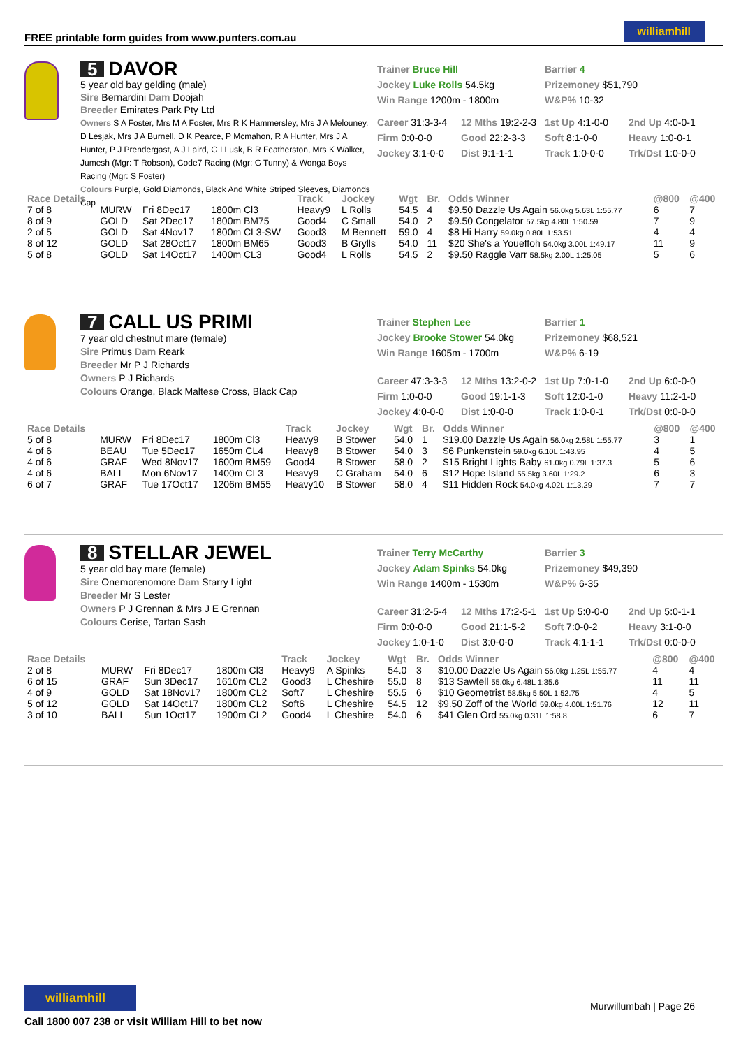FREE printable form guides from www.punters.com.au
williamhill
5 DAVOR
5 year old bay gelding (male)
Sire Bernardini Dam Doojah
Breeder Emirates Park Pty Ltd
Owners S A Foster, Mrs M A Foster, Mrs R K Hammersley, Mrs J A Melouney, D Lesjak, Mrs J A Burnell, D K Pearce, P Mcmahon, R A Hunter, Mrs J A Hunter, P J Prendergast, A J Laird, G I Lusk, B R Featherston, Mrs K Walker, Jumesh (Mgr: T Robson), Code7 Racing (Mgr: G Tunny) & Wonga Boys Racing (Mgr: S Foster)
Colours Purple, Gold Diamonds, Black And White Striped Sleeves, Diamonds Cap
| Trainer Bruce Hill Jockey Luke Rolls 54.5kg Win Range 1200m - 1800m | | Barrier 4 Prizemoney $51,790 W&P% 10-32 | |
| Career 31:3-3-4 | 12 Mths 19:2-2-3 | 1st Up 4:1-0-0 | 2nd Up 4:0-0-1 |
| Firm 0:0-0-0 | Good 22:2-3-3 | Soft 8:1-0-0 | Heavy 1:0-0-1 |
| Jockey 3:1-0-0 | Dist 9:1-1-1 | Track 1:0-0-0 | Trk/Dst 1:0-0-0 |
| Race Details | | | | Track | Jockey | Wgt | Br. | Odds Winner | @800 | @400 |
| --- | --- | --- | --- | --- | --- | --- | --- | --- | --- | --- |
| 7 of 8 | MURW | Fri 8Dec17 | 1800m Cl3 | Heavy9 | L Rolls | 54.5 | 4 | $9.50 Dazzle Us Again 56.0kg 5.63L 1:55.77 | 6 | 7 |
| 8 of 9 | GOLD | Sat 2Dec17 | 1800m BM75 | Good4 | C Small | 54.0 | 2 | $9.50 Congelator 57.5kg 4.80L 1:50.59 | 7 | 9 |
| 2 of 5 | GOLD | Sat 4Nov17 | 1800m CL3-SW | Good3 | M Bennett | 59.0 | 4 | $8 Hi Harry 59.0kg 0.80L 1:53.51 | 4 | 4 |
| 8 of 12 | GOLD | Sat 28Oct17 | 1800m BM65 | Good3 | B Grylls | 54.0 | 11 | $20 She's a Youeffoh 54.0kg 3.00L 1:49.17 | 11 | 9 |
| 5 of 8 | GOLD | Sat 14Oct17 | 1400m CL3 | Good4 | L Rolls | 54.5 | 2 | $9.50 Raggle Varr 58.5kg 2.00L 1:25.05 | 5 | 6 |
7 CALL US PRIMI
7 year old chestnut mare (female)
Sire Primus Dam Reark
Breeder Mr P J Richards
Owners P J Richards
Colours Orange, Black Maltese Cross, Black Cap
| Trainer Stephen Lee Jockey Brooke Stower 54.0kg Win Range 1605m - 1700m | | Barrier 1 Prizemoney $68,521 W&P% 6-19 | |
| Career 47:3-3-3 | 12 Mths 13:2-0-2 | 1st Up 7:0-1-0 | 2nd Up 6:0-0-0 |
| Firm 1:0-0-0 | Good 19:1-1-3 | Soft 12:0-1-0 | Heavy 11:2-1-0 |
| Jockey 4:0-0-0 | Dist 1:0-0-0 | Track 1:0-0-1 | Trk/Dst 0:0-0-0 |
| Race Details | | | | Track | Jockey | Wgt | Br. | Odds Winner | @800 | @400 |
| --- | --- | --- | --- | --- | --- | --- | --- | --- | --- | --- |
| 5 of 8 | MURW | Fri 8Dec17 | 1800m Cl3 | Heavy9 | B Stower | 54.0 | 1 | $19.00 Dazzle Us Again 56.0kg 2.58L 1:55.77 | 3 | 1 |
| 4 of 6 | BEAU | Tue 5Dec17 | 1650m CL4 | Heavy8 | B Stower | 54.0 | 3 | $6 Punkenstein 59.0kg 6.10L 1:43.95 | 4 | 5 |
| 4 of 6 | GRAF | Wed 8Nov17 | 1600m BM59 | Good4 | B Stower | 58.0 | 2 | $15 Bright Lights Baby 61.0kg 0.79L 1:37.3 | 5 | 6 |
| 4 of 6 | BALL | Mon 6Nov17 | 1400m CL3 | Heavy9 | C Graham | 54.0 | 6 | $12 Hope Island 55.5kg 3.60L 1:29.2 | 6 | 3 |
| 6 of 7 | GRAF | Tue 17Oct17 | 1206m BM55 | Heavy10 | B Stower | 58.0 | 4 | $11 Hidden Rock 54.0kg 4.02L 1:13.29 | 7 | 7 |
8 STELLAR JEWEL
5 year old bay mare (female)
Sire Onemorenomore Dam Starry Light
Breeder Mr S Lester
Owners P J Grennan & Mrs J E Grennan
Colours Cerise, Tartan Sash
| Trainer Terry McCarthy Jockey Adam Spinks 54.0kg Win Range 1400m - 1530m | | Barrier 3 Prizemoney $49,390 W&P% 6-35 | |
| Career 31:2-5-4 | 12 Mths 17:2-5-1 | 1st Up 5:0-0-0 | 2nd Up 5:0-1-1 |
| Firm 0:0-0-0 | Good 21:1-5-2 | Soft 7:0-0-2 | Heavy 3:1-0-0 |
| Jockey 1:0-1-0 | Dist 3:0-0-0 | Track 4:1-1-1 | Trk/Dst 0:0-0-0 |
| Race Details | | | | Track | Jockey | Wgt | Br. | Odds Winner | @800 | @400 |
| --- | --- | --- | --- | --- | --- | --- | --- | --- | --- | --- |
| 2 of 8 | MURW | Fri 8Dec17 | 1800m Cl3 | Heavy9 | A Spinks | 54.0 | 3 | $10.00 Dazzle Us Again 56.0kg 1.25L 1:55.77 | 4 | 4 |
| 6 of 15 | GRAF | Sun 3Dec17 | 1610m CL2 | Good3 | L Cheshire | 55.0 | 8 | $13 Sawtell 55.0kg 6.48L 1:35.6 | 11 | 11 |
| 4 of 9 | GOLD | Sat 18Nov17 | 1800m CL2 | Soft7 | L Cheshire | 55.5 | 6 | $10 Geometrist 58.5kg 5.50L 1:52.75 | 4 | 5 |
| 5 of 12 | GOLD | Sat 14Oct17 | 1800m CL2 | Soft6 | L Cheshire | 54.5 | 12 | $9.50 Zoff of the World 59.0kg 4.00L 1:51.76 | 12 | 11 |
| 3 of 10 | BALL | Sun 1Oct17 | 1900m CL2 | Good4 | L Cheshire | 54.0 | 6 | $41 Glen Ord 55.0kg 0.31L 1:58.8 | 6 | 7 |
williamhill
Call 1800 007 238 or visit William Hill to bet now
Murwillumbah | Page 26